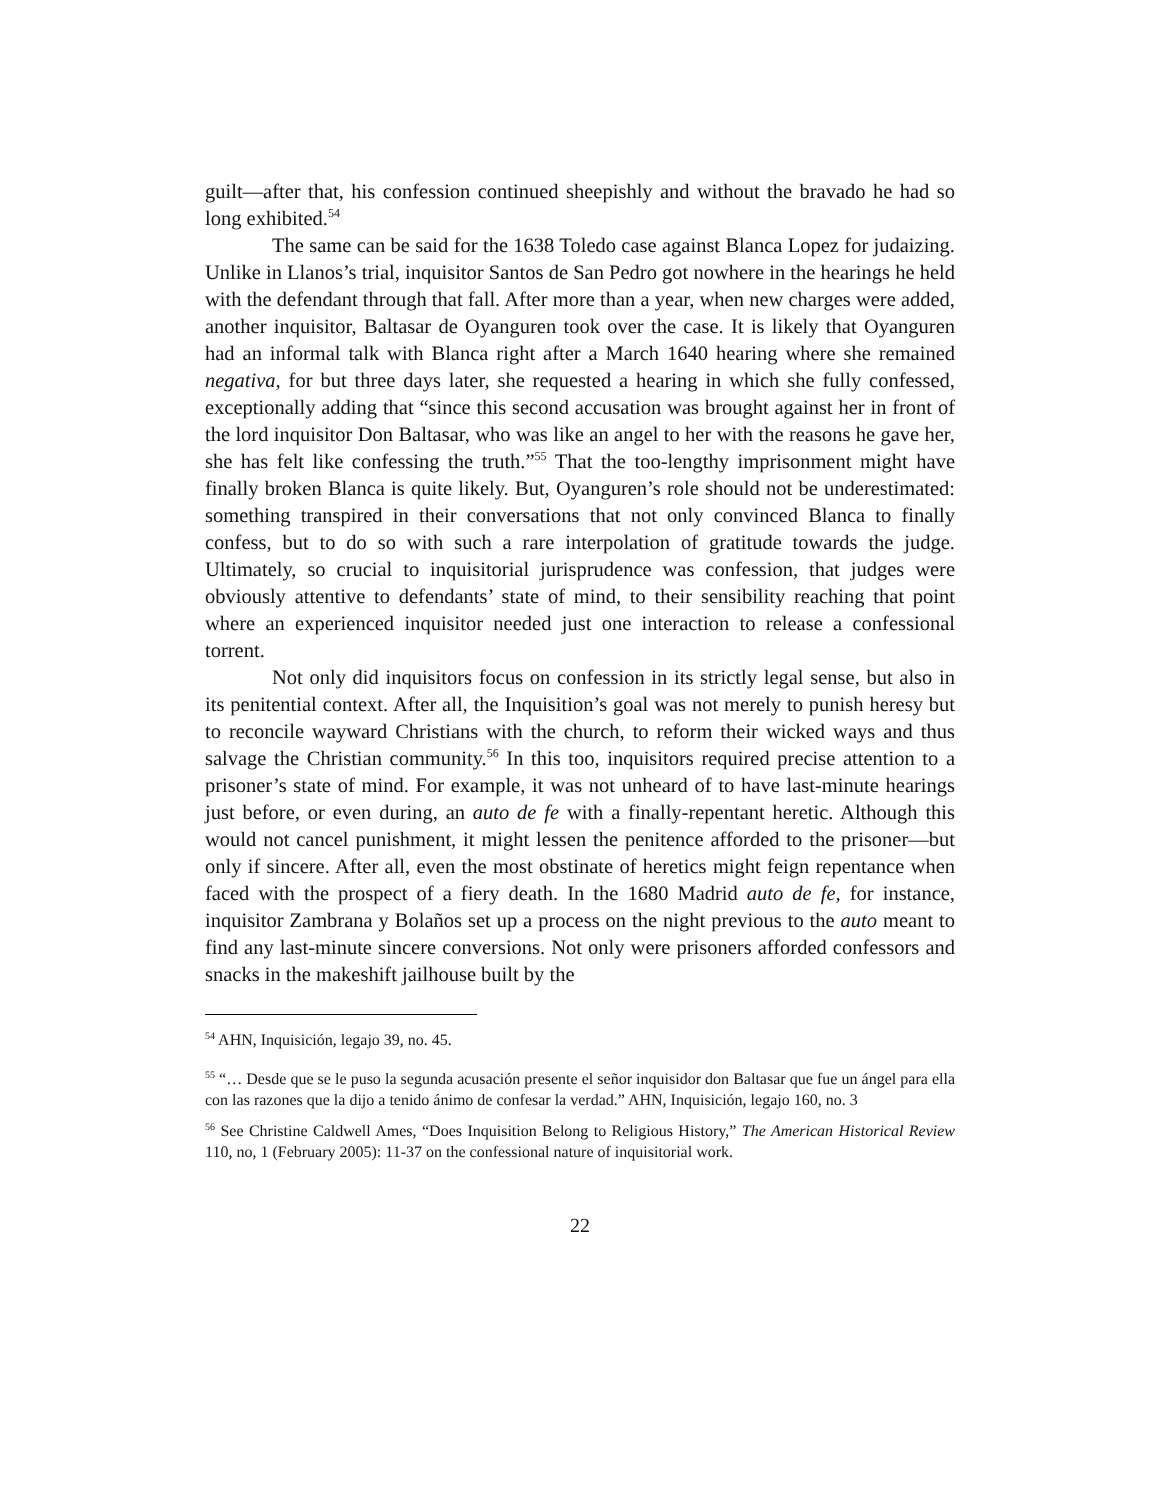guilt—after that, his confession continued sheepishly and without the bravado he had so long exhibited.<sup>54</sup>
The same can be said for the 1638 Toledo case against Blanca Lopez for judaizing. Unlike in Llanos’s trial, inquisitor Santos de San Pedro got nowhere in the hearings he held with the defendant through that fall. After more than a year, when new charges were added, another inquisitor, Baltasar de Oyanguren took over the case. It is likely that Oyanguren had an informal talk with Blanca right after a March 1640 hearing where she remained negativa, for but three days later, she requested a hearing in which she fully confessed, exceptionally adding that “since this second accusation was brought against her in front of the lord inquisitor Don Baltasar, who was like an angel to her with the reasons he gave her, she has felt like confessing the truth.”<sup>55</sup> That the too-lengthy imprisonment might have finally broken Blanca is quite likely. But, Oyanguren’s role should not be underestimated: something transpired in their conversations that not only convinced Blanca to finally confess, but to do so with such a rare interpolation of gratitude towards the judge. Ultimately, so crucial to inquisitorial jurisprudence was confession, that judges were obviously attentive to defendants’ state of mind, to their sensibility reaching that point where an experienced inquisitor needed just one interaction to release a confessional torrent.
Not only did inquisitors focus on confession in its strictly legal sense, but also in its penitential context. After all, the Inquisition’s goal was not merely to punish heresy but to reconcile wayward Christians with the church, to reform their wicked ways and thus salvage the Christian community.<sup>56</sup> In this too, inquisitors required precise attention to a prisoner’s state of mind. For example, it was not unheard of to have last-minute hearings just before, or even during, an auto de fe with a finally-repentant heretic. Although this would not cancel punishment, it might lessen the penitence afforded to the prisoner—but only if sincere. After all, even the most obstinate of heretics might feign repentance when faced with the prospect of a fiery death. In the 1680 Madrid auto de fe, for instance, inquisitor Zambrana y Bolaños set up a process on the night previous to the auto meant to find any last-minute sincere conversions. Not only were prisoners afforded confessors and snacks in the makeshift jailhouse built by the
<sup>54</sup> AHN, Inquisición, legajo 39, no. 45.
<sup>55</sup> “… Desde que se le puso la segunda acusación presente el señor inquisidor don Baltasar que fue un ángel para ella con las razones que la dijo a tenido ánimo de confesar la verdad.” AHN, Inquisición, legajo 160, no. 3
<sup>56</sup> See Christine Caldwell Ames, “Does Inquisition Belong to Religious History,” The American Historical Review 110, no, 1 (February 2005): 11-37 on the confessional nature of inquisitorial work.
22